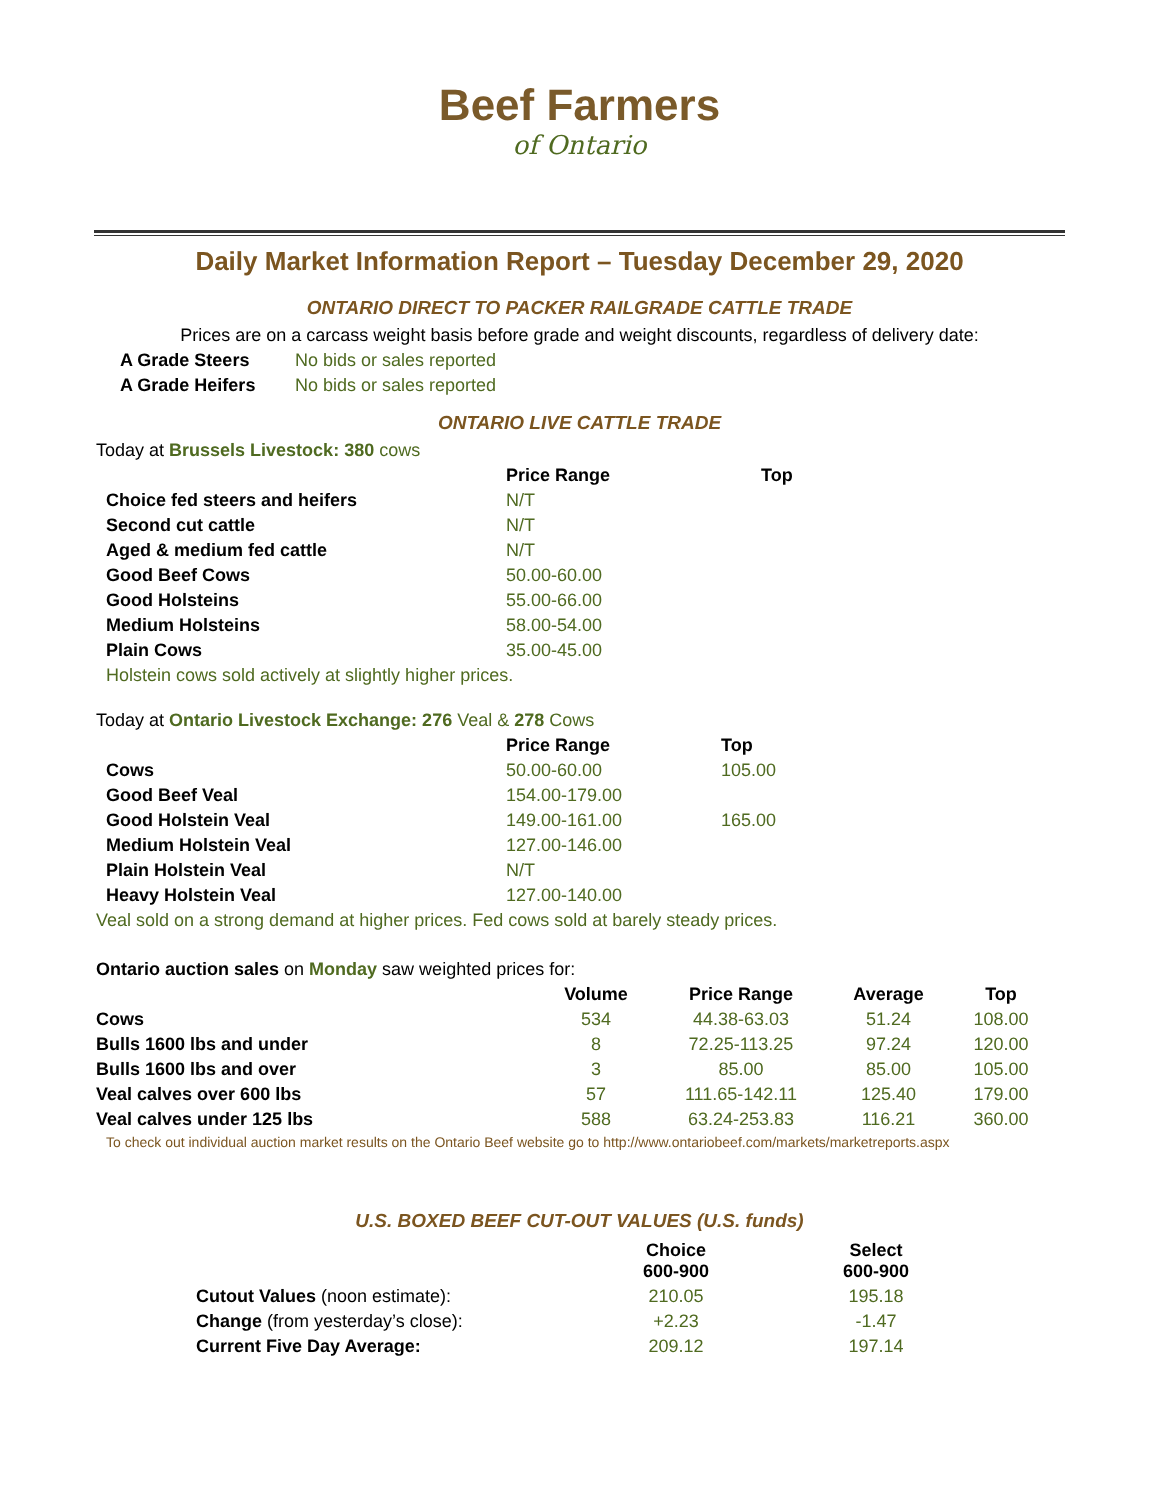Beef Farmers
of Ontario
Daily Market Information Report – Tuesday December 29, 2020
ONTARIO DIRECT TO PACKER RAILGRADE CATTLE TRADE
Prices are on a carcass weight basis before grade and weight discounts, regardless of delivery date:
| A Grade Steers | No bids or sales reported |
| A Grade Heifers | No bids or sales reported |
ONTARIO LIVE CATTLE TRADE
Today at Brussels Livestock: 380 cows
| | Price Range | Top |
| --- | --- | --- |
| Choice fed steers and heifers | N/T | |
| Second cut cattle | N/T | |
| Aged & medium fed cattle | N/T | |
| Good Beef Cows | 50.00-60.00 | |
| Good Holsteins | 55.00-66.00 | |
| Medium Holsteins | 58.00-54.00 | |
| Plain Cows | 35.00-45.00 | |
Holstein cows sold actively at slightly higher prices.
Today at Ontario Livestock Exchange: 276 Veal & 278 Cows
| | Price Range | Top |
| --- | --- | --- |
| Cows | 50.00-60.00 | 105.00 |
| Good Beef Veal | 154.00-179.00 | |
| Good Holstein Veal | 149.00-161.00 | 165.00 |
| Medium Holstein Veal | 127.00-146.00 | |
| Plain Holstein Veal | N/T | |
| Heavy Holstein Veal | 127.00-140.00 | |
Veal sold on a strong demand at higher prices. Fed cows sold at barely steady prices.
Ontario auction sales on Monday saw weighted prices for:
| | Volume | Price Range | Average | Top |
| --- | --- | --- | --- | --- |
| Cows | 534 | 44.38-63.03 | 51.24 | 108.00 |
| Bulls 1600 lbs and under | 8 | 72.25-113.25 | 97.24 | 120.00 |
| Bulls 1600 lbs and over | 3 | 85.00 | 85.00 | 105.00 |
| Veal calves over 600 lbs | 57 | 111.65-142.11 | 125.40 | 179.00 |
| Veal calves under 125 lbs | 588 | 63.24-253.83 | 116.21 | 360.00 |
To check out individual auction market results on the Ontario Beef website go to http://www.ontariobeef.com/markets/marketreports.aspx
U.S. BOXED BEEF CUT-OUT VALUES (U.S. funds)
| | Choice 600-900 | Select 600-900 |
| --- | --- | --- |
| Cutout Values (noon estimate): | 210.05 | 195.18 |
| Change (from yesterday’s close): | +2.23 | -1.47 |
| Current Five Day Average: | 209.12 | 197.14 |